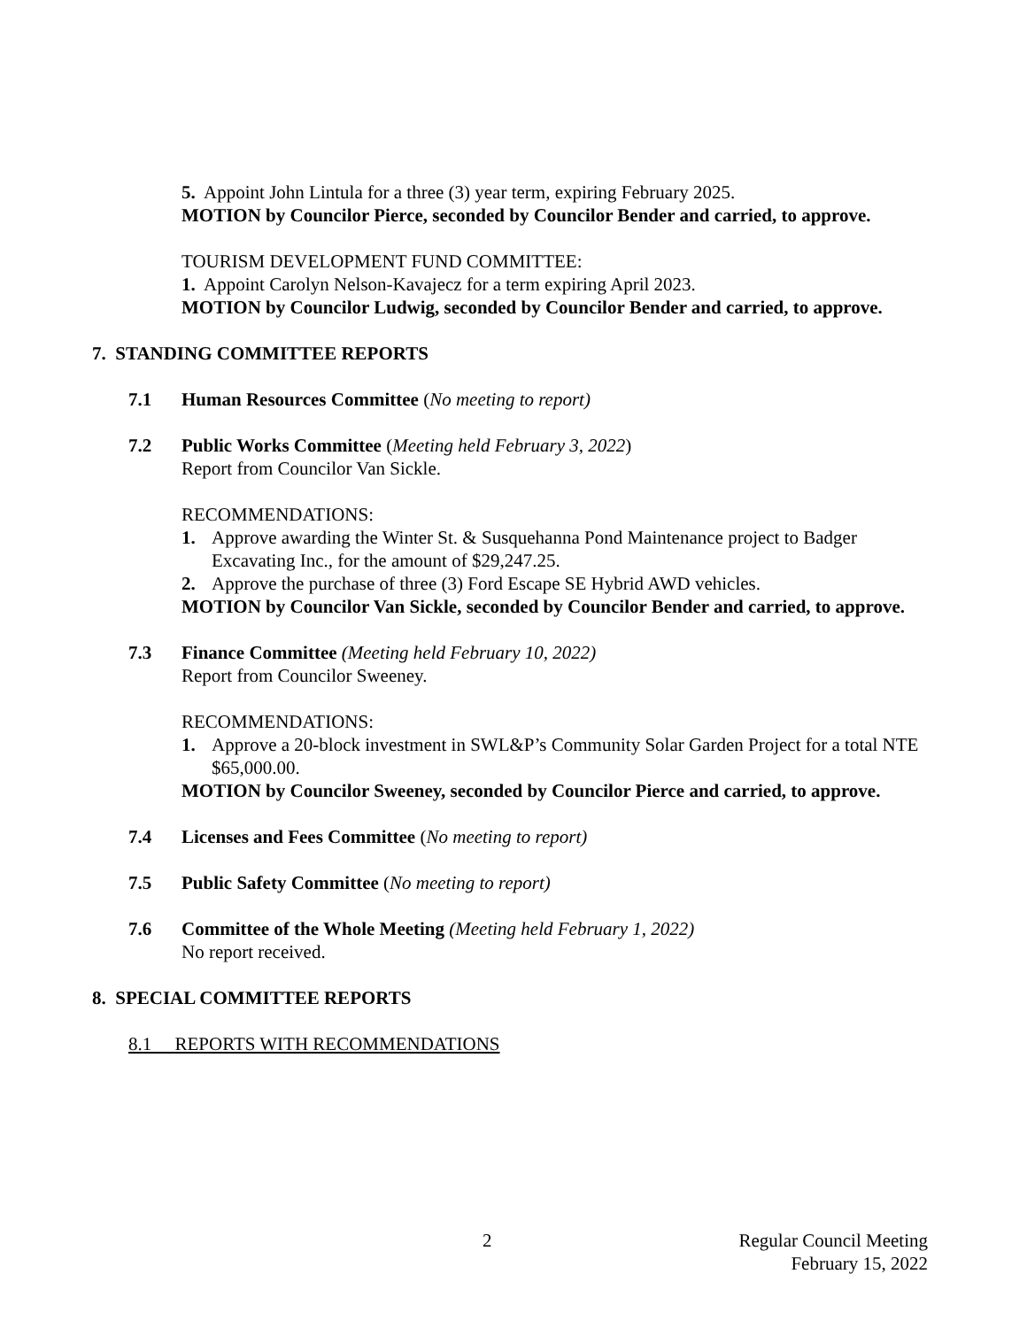5. Appoint John Lintula for a three (3) year term, expiring February 2025.
MOTION by Councilor Pierce, seconded by Councilor Bender and carried, to approve.
TOURISM DEVELOPMENT FUND COMMITTEE:
1. Appoint Carolyn Nelson-Kavajecz for a term expiring April 2023.
MOTION by Councilor Ludwig, seconded by Councilor Bender and carried, to approve.
7. STANDING COMMITTEE REPORTS
7.1 Human Resources Committee (No meeting to report)
7.2 Public Works Committee (Meeting held February 3, 2022)
Report from Councilor Van Sickle.
RECOMMENDATIONS:
1. Approve awarding the Winter St. & Susquehanna Pond Maintenance project to Badger Excavating Inc., for the amount of $29,247.25.
2. Approve the purchase of three (3) Ford Escape SE Hybrid AWD vehicles.
MOTION by Councilor Van Sickle, seconded by Councilor Bender and carried, to approve.
7.3 Finance Committee (Meeting held February 10, 2022)
Report from Councilor Sweeney.
RECOMMENDATIONS:
1. Approve a 20-block investment in SWL&P’s Community Solar Garden Project for a total NTE $65,000.00.
MOTION by Councilor Sweeney, seconded by Councilor Pierce and carried, to approve.
7.4 Licenses and Fees Committee (No meeting to report)
7.5 Public Safety Committee (No meeting to report)
7.6 Committee of the Whole Meeting (Meeting held February 1, 2022)
No report received.
8. SPECIAL COMMITTEE REPORTS
8.1 REPORTS WITH RECOMMENDATIONS
2 Regular Council Meeting
February 15, 2022